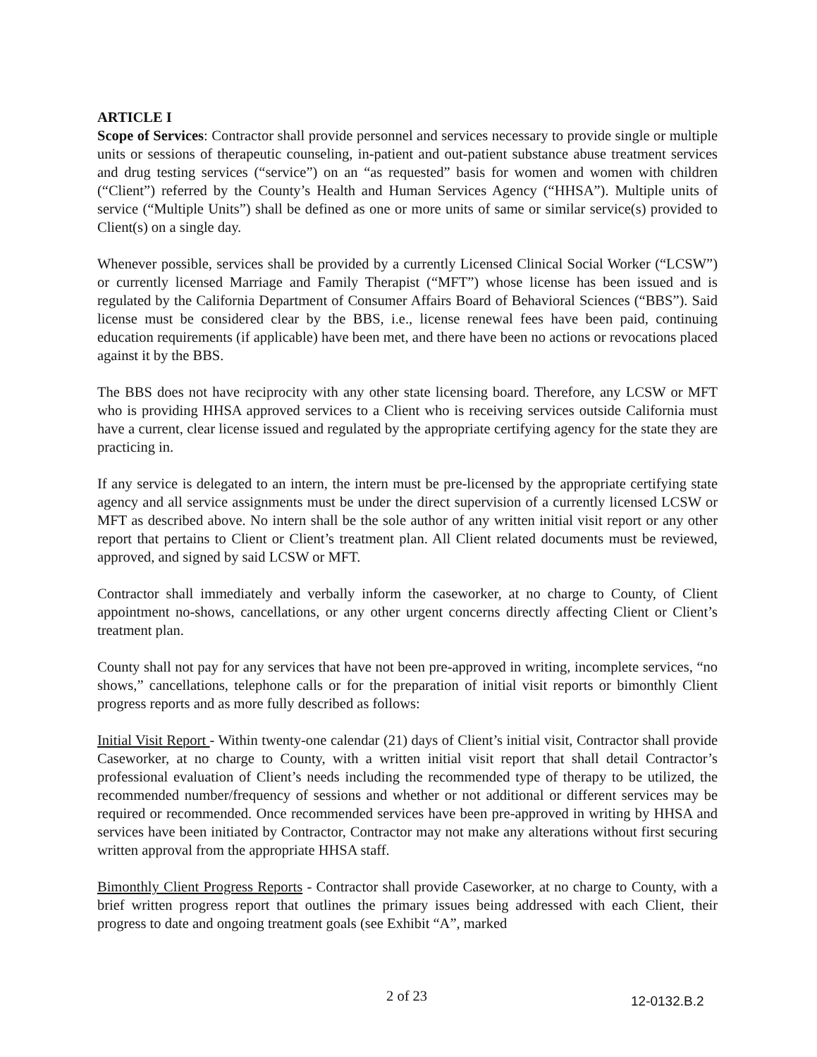ARTICLE I
Scope of Services: Contractor shall provide personnel and services necessary to provide single or multiple units or sessions of therapeutic counseling, in-patient and out-patient substance abuse treatment services and drug testing services (“service”) on an “as requested” basis for women and women with children (“Client”) referred by the County’s Health and Human Services Agency (“HHSA”). Multiple units of service (“Multiple Units”) shall be defined as one or more units of same or similar service(s) provided to Client(s) on a single day.
Whenever possible, services shall be provided by a currently Licensed Clinical Social Worker (“LCSW”) or currently licensed Marriage and Family Therapist (“MFT”) whose license has been issued and is regulated by the California Department of Consumer Affairs Board of Behavioral Sciences (“BBS”). Said license must be considered clear by the BBS, i.e., license renewal fees have been paid, continuing education requirements (if applicable) have been met, and there have been no actions or revocations placed against it by the BBS.
The BBS does not have reciprocity with any other state licensing board. Therefore, any LCSW or MFT who is providing HHSA approved services to a Client who is receiving services outside California must have a current, clear license issued and regulated by the appropriate certifying agency for the state they are practicing in.
If any service is delegated to an intern, the intern must be pre-licensed by the appropriate certifying state agency and all service assignments must be under the direct supervision of a currently licensed LCSW or MFT as described above. No intern shall be the sole author of any written initial visit report or any other report that pertains to Client or Client’s treatment plan. All Client related documents must be reviewed, approved, and signed by said LCSW or MFT.
Contractor shall immediately and verbally inform the caseworker, at no charge to County, of Client appointment no-shows, cancellations, or any other urgent concerns directly affecting Client or Client’s treatment plan.
County shall not pay for any services that have not been pre-approved in writing, incomplete services, “no shows,” cancellations, telephone calls or for the preparation of initial visit reports or bimonthly Client progress reports and as more fully described as follows:
Initial Visit Report - Within twenty-one calendar (21) days of Client’s initial visit, Contractor shall provide Caseworker, at no charge to County, with a written initial visit report that shall detail Contractor’s professional evaluation of Client’s needs including the recommended type of therapy to be utilized, the recommended number/frequency of sessions and whether or not additional or different services may be required or recommended. Once recommended services have been pre-approved in writing by HHSA and services have been initiated by Contractor, Contractor may not make any alterations without first securing written approval from the appropriate HHSA staff.
Bimonthly Client Progress Reports - Contractor shall provide Caseworker, at no charge to County, with a brief written progress report that outlines the primary issues being addressed with each Client, their progress to date and ongoing treatment goals (see Exhibit “A”, marked
2 of 23 12-0132.B.2